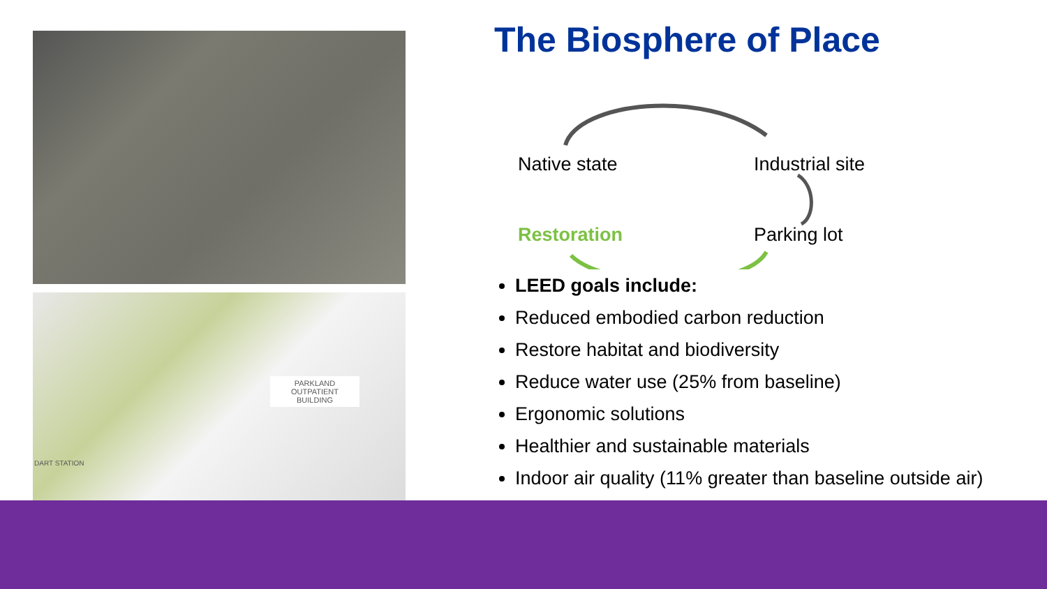PARKLAND OUTPATIENT BUILDING
DART STATION
The Biosphere of Place
Native state Industrial site
Restoration Parking lot
LEED goals include:
Reduced embodied carbon reduction
Restore habitat and biodiversity
Reduce water use (25% from baseline)
Ergonomic solutions
Healthier and sustainable materials
Indoor air quality (11% greater than baseline outside air)